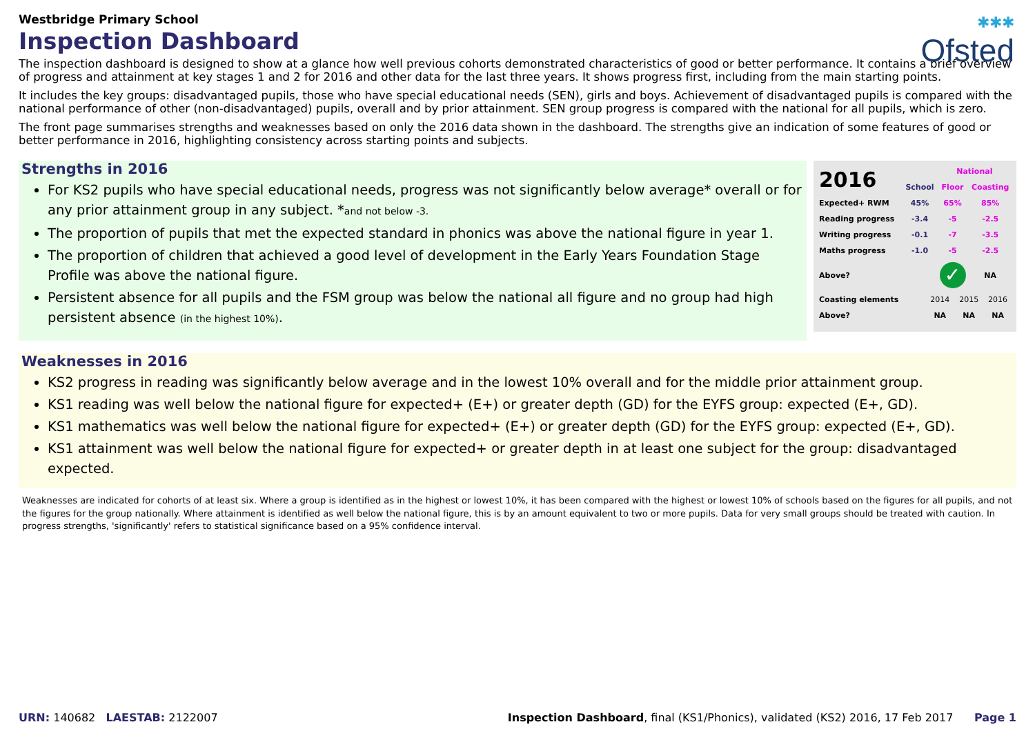✱✱✱
Ofsted
Westbridge Primary School
Inspection Dashboard
The inspection dashboard is designed to show at a glance how well previous cohorts demonstrated characteristics of good or better performance. It contains a brief overview of progress and attainment at key stages 1 and 2 for 2016 and other data for the last three years. It shows progress first, including from the main starting points.
It includes the key groups: disadvantaged pupils, those who have special educational needs (SEN), girls and boys. Achievement of disadvantaged pupils is compared with the national performance of other (non-disadvantaged) pupils, overall and by prior attainment. SEN group progress is compared with the national for all pupils, which is zero.
The front page summarises strengths and weaknesses based on only the 2016 data shown in the dashboard. The strengths give an indication of some features of good or better performance in 2016, highlighting consistency across starting points and subjects.
Strengths in 2016
For KS2 pupils who have special educational needs, progress was not significantly below average* overall or for any prior attainment group in any subject. *and not below -3.
The proportion of pupils that met the expected standard in phonics was above the national figure in year 1.
The proportion of children that achieved a good level of development in the Early Years Foundation Stage Profile was above the national figure.
Persistent absence for all pupils and the FSM group was below the national all figure and no group had high persistent absence (in the highest 10%).
| 2016 | | National | |
| --- | --- | --- | --- |
| | School | Floor | Coasting |
| Expected+ RWM | 45% | 65% | 85% |
| Reading progress | -3.4 | -5 | -2.5 |
| Writing progress | -0.1 | -7 | -3.5 |
| Maths progress | -1.0 | -5 | -2.5 |
| Above? | | ✓ | NA |
| Coasting elements | 2014 | 2015 | 2016 |
| Above? | NA | NA | NA |
Weaknesses in 2016
KS2 progress in reading was significantly below average and in the lowest 10% overall and for the middle prior attainment group.
KS1 reading was well below the national figure for expected+ (E+) or greater depth (GD) for the EYFS group: expected (E+, GD).
KS1 mathematics was well below the national figure for expected+ (E+) or greater depth (GD) for the EYFS group: expected (E+, GD).
KS1 attainment was well below the national figure for expected+ or greater depth in at least one subject for the group: disadvantaged expected.
Weaknesses are indicated for cohorts of at least six. Where a group is identified as in the highest or lowest 10%, it has been compared with the highest or lowest 10% of schools based on the figures for all pupils, and not the figures for the group nationally. Where attainment is identified as well below the national figure, this is by an amount equivalent to two or more pupils. Data for very small groups should be treated with caution. In progress strengths, 'significantly' refers to statistical significance based on a 95% confidence interval.
URN: 140682 LAESTAB: 2122007 Inspection Dashboard, final (KS1/Phonics), validated (KS2) 2016, 17 Feb 2017 Page 1